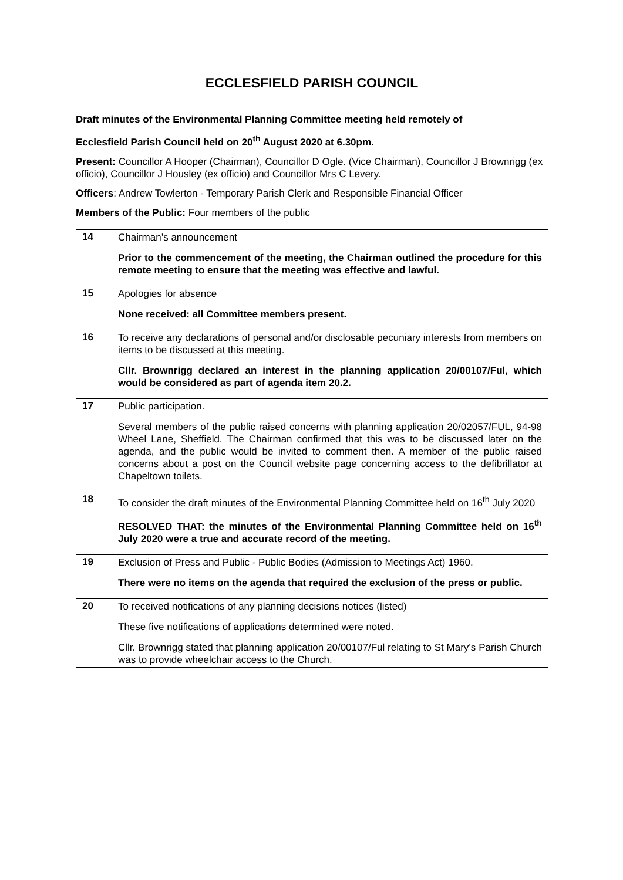ECCLESFIELD PARISH COUNCIL
Draft minutes of the Environmental Planning Committee meeting held remotely of
Ecclesfield Parish Council held on 20<sup>th</sup> August 2020 at 6.30pm.
Present: Councillor A Hooper (Chairman), Councillor D Ogle. (Vice Chairman), Councillor J Brownrigg (ex officio), Councillor J Housley (ex officio) and Councillor Mrs C Levery.
Officers: Andrew Towlerton - Temporary Parish Clerk and Responsible Financial Officer
Members of the Public: Four members of the public
| 14 | Chairman’s announcement Prior to the commencement of the meeting, the Chairman outlined the procedure for this remote meeting to ensure that the meeting was effective and lawful. |
| 15 | Apologies for absence None received: all Committee members present. |
| 16 | To receive any declarations of personal and/or disclosable pecuniary interests from members on items to be discussed at this meeting. Cllr. Brownrigg declared an interest in the planning application 20/00107/Ful, which would be considered as part of agenda item 20.2. |
| 17 | Public participation. Several members of the public raised concerns with planning application 20/02057/FUL, 94-98 Wheel Lane, Sheffield. The Chairman confirmed that this was to be discussed later on the agenda, and the public would be invited to comment then. A member of the public raised concerns about a post on the Council website page concerning access to the defibrillator at Chapeltown toilets. |
| 18 | To consider the draft minutes of the Environmental Planning Committee held on 16<sup>th</sup> July 2020 RESOLVED THAT: the minutes of the Environmental Planning Committee held on 16<sup>th</sup> July 2020 were a true and accurate record of the meeting. |
| 19 | Exclusion of Press and Public - Public Bodies (Admission to Meetings Act) 1960. There were no items on the agenda that required the exclusion of the press or public. |
| 20 | To received notifications of any planning decisions notices (listed) These five notifications of applications determined were noted. Cllr. Brownrigg stated that planning application 20/00107/Ful relating to St Mary’s Parish Church was to provide wheelchair access to the Church. |